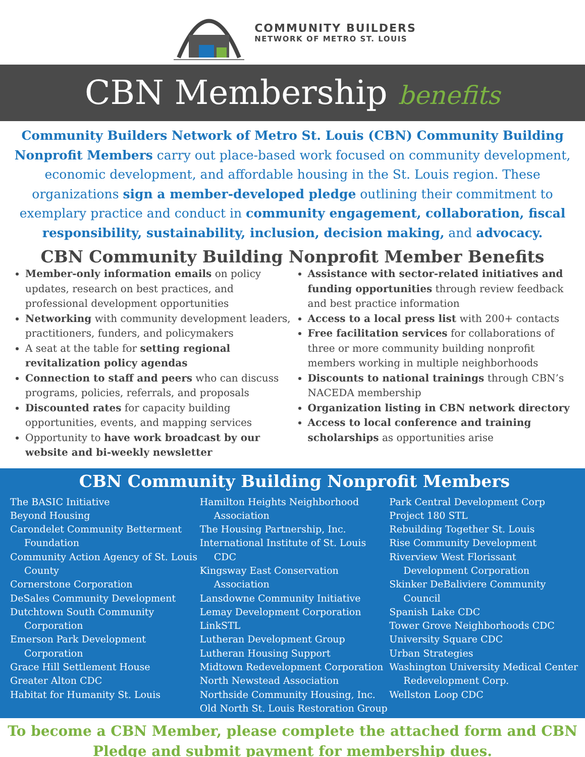COMMUNITY BUILDERS
NETWORK OF METRO ST. LOUIS
CBN Membership benefits
Community Builders Network of Metro St. Louis (CBN) Community Building Nonprofit Members carry out place-based work focused on community development, economic development, and affordable housing in the St. Louis region. These organizations sign a member-developed pledge outlining their commitment to exemplary practice and conduct in community engagement, collaboration, fiscal responsibility, sustainability, inclusion, decision making, and advocacy.
CBN Community Building Nonprofit Member Benefits
Member-only information emails on policy updates, research on best practices, and professional development opportunities
Networking with community development leaders, practitioners, funders, and policymakers
A seat at the table for setting regional revitalization policy agendas
Connection to staff and peers who can discuss programs, policies, referrals, and proposals
Discounted rates for capacity building opportunities, events, and mapping services
Opportunity to have work broadcast by our website and bi-weekly newsletter
Assistance with sector-related initiatives and funding opportunities through review feedback and best practice information
Access to a local press list with 200+ contacts
Free facilitation services for collaborations of three or more community building nonprofit members working in multiple neighborhoods
Discounts to national trainings through CBN’s NACEDA membership
Organization listing in CBN network directory
Access to local conference and training scholarships as opportunities arise
CBN Community Building Nonprofit Members
The BASIC Initiative
Beyond Housing
Carondelet Community Betterment Foundation
Community Action Agency of St. Louis County
Cornerstone Corporation
DeSales Community Development
Dutchtown South Community Corporation
Emerson Park Development Corporation
Grace Hill Settlement House
Greater Alton CDC
Habitat for Humanity St. Louis
Hamilton Heights Neighborhood Association
The Housing Partnership, Inc.
International Institute of St. Louis CDC
Kingsway East Conservation Association
Lansdowne Community Initiative
Lemay Development Corporation
LinkSTL
Lutheran Development Group
Lutheran Housing Support
Midtown Redevelopment Corporation
North Newstead Association
Northside Community Housing, Inc.
Old North St. Louis Restoration Group
Park Central Development Corp
Project 180 STL
Rebuilding Together St. Louis
Rise Community Development
Riverview West Florissant Development Corporation
Skinker DeBaliviere Community Council
Spanish Lake CDC
Tower Grove Neighborhoods CDC
University Square CDC
Urban Strategies
Washington University Medical Center Redevelopment Corp.
Wellston Loop CDC
To become a CBN Member, please complete the attached form and CBN Pledge and submit payment for membership dues.